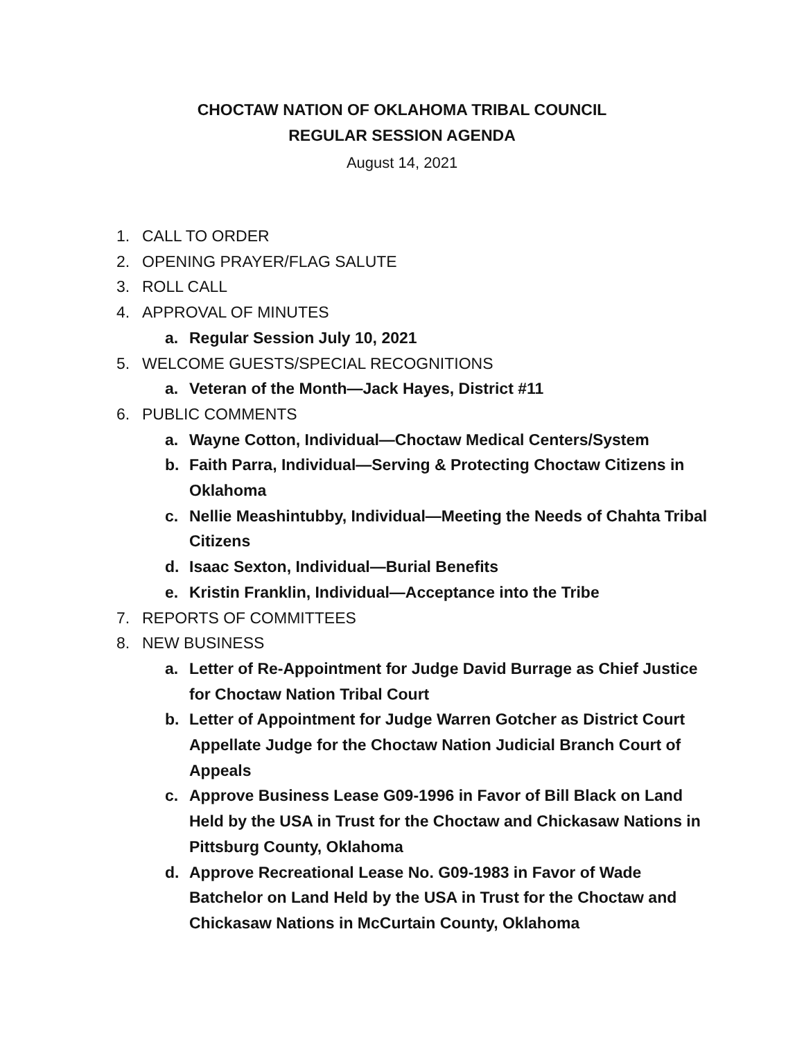CHOCTAW NATION OF OKLAHOMA TRIBAL COUNCIL
REGULAR SESSION AGENDA
August 14, 2021
1. CALL TO ORDER
2. OPENING PRAYER/FLAG SALUTE
3. ROLL CALL
4. APPROVAL OF MINUTES
a. Regular Session July 10, 2021
5. WELCOME GUESTS/SPECIAL RECOGNITIONS
a. Veteran of the Month—Jack Hayes, District #11
6. PUBLIC COMMENTS
a. Wayne Cotton, Individual—Choctaw Medical Centers/System
b. Faith Parra, Individual—Serving & Protecting Choctaw Citizens in Oklahoma
c. Nellie Meashintubby, Individual—Meeting the Needs of Chahta Tribal Citizens
d. Isaac Sexton, Individual—Burial Benefits
e. Kristin Franklin, Individual—Acceptance into the Tribe
7. REPORTS OF COMMITTEES
8. NEW BUSINESS
a. Letter of Re-Appointment for Judge David Burrage as Chief Justice for Choctaw Nation Tribal Court
b. Letter of Appointment for Judge Warren Gotcher as District Court Appellate Judge for the Choctaw Nation Judicial Branch Court of Appeals
c. Approve Business Lease G09-1996 in Favor of Bill Black on Land Held by the USA in Trust for the Choctaw and Chickasaw Nations in Pittsburg County, Oklahoma
d. Approve Recreational Lease No. G09-1983 in Favor of Wade Batchelor on Land Held by the USA in Trust for the Choctaw and Chickasaw Nations in McCurtain County, Oklahoma